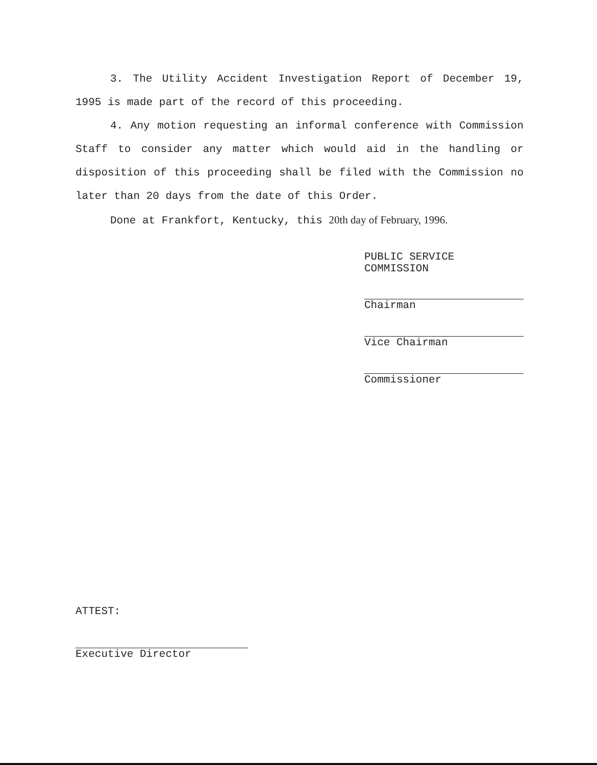3. The Utility Accident Investigation Report of December 19, 1995 is made part of the record of this proceeding.
4. Any motion requesting an informal conference with Commission Staff to consider any matter which would aid in the handling or disposition of this proceeding shall be filed with the Commission no later than 20 days from the date of this Order.
Done at Frankfort, Kentucky, this 20th day of February, 1996.
PUBLIC SERVICE COMMISSION
Chairman
Vice Chairman
Commissioner
ATTEST:
Executive Director